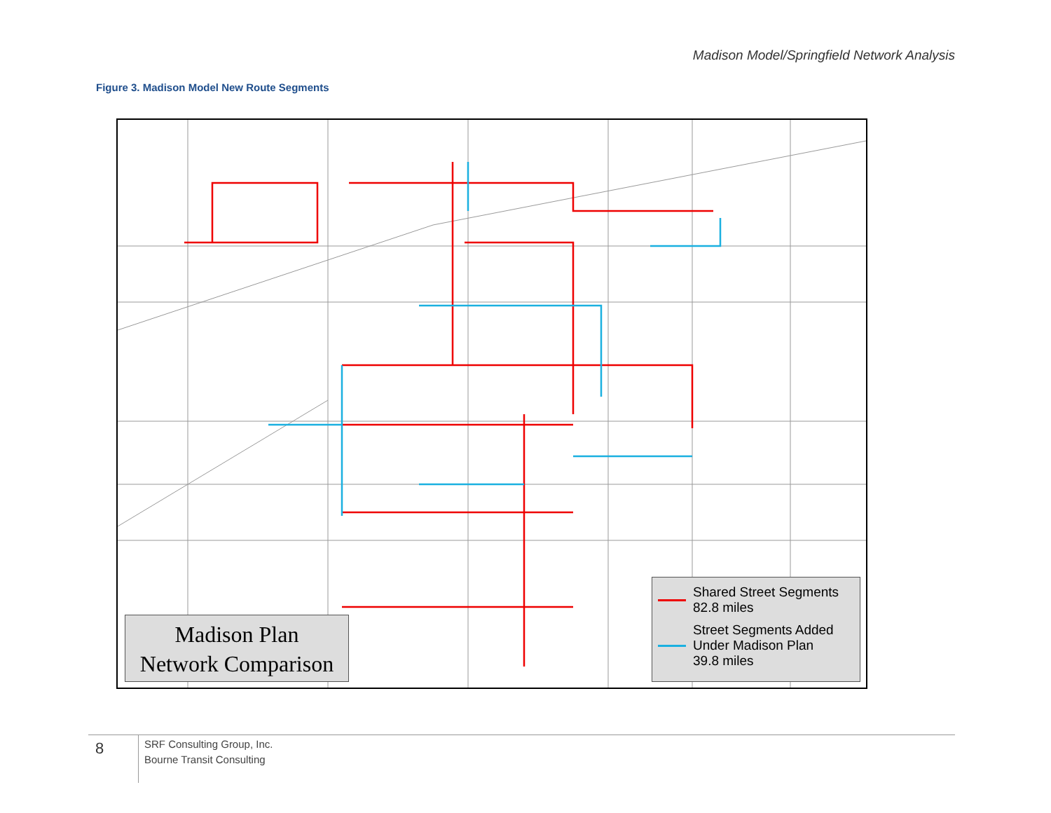Madison Model/Springfield Network Analysis
Figure 3. Madison Model New Route Segments
Madison Plan
Network Comparison
Shared Street Segments
82.8 miles
Street Segments Added
Under Madison Plan
39.8 miles
8
SRF Consulting Group, Inc.
Bourne Transit Consulting